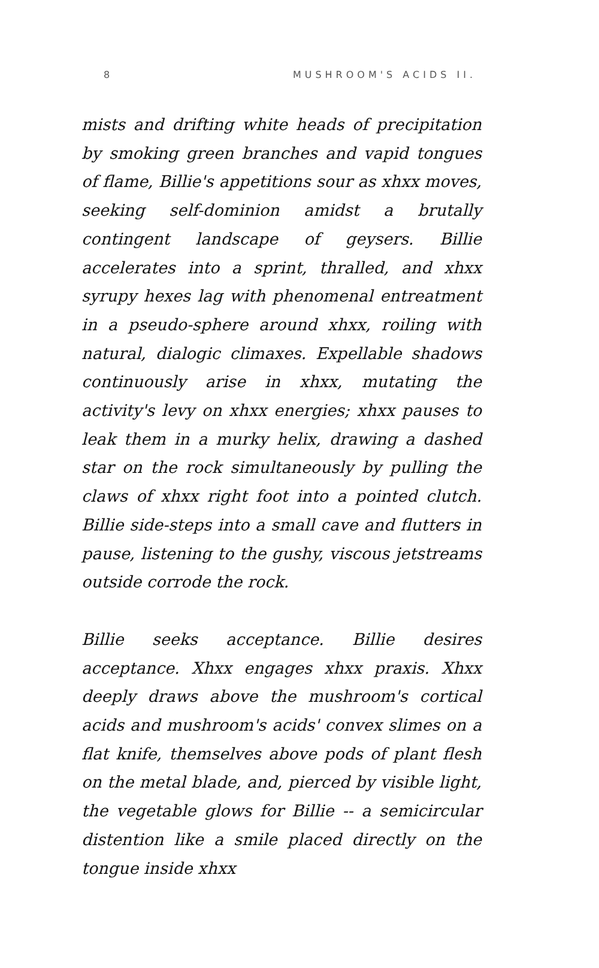8 MUSHROOM'S ACIDS II.
mists and drifting white heads of precipitation by smoking green branches and vapid tongues of flame, Billie's appetitions sour as xhxx moves, seeking self-dominion amidst a brutally contingent landscape of geysers. Billie accelerates into a sprint, thralled, and xhxx syrupy hexes lag with phenomenal entreatment in a pseudo-sphere around xhxx, roiling with natural, dialogic climaxes. Expellable shadows continuously arise in xhxx, mutating the activity's levy on xhxx energies; xhxx pauses to leak them in a murky helix, drawing a dashed star on the rock simultaneously by pulling the claws of xhxx right foot into a pointed clutch. Billie side-steps into a small cave and flutters in pause, listening to the gushy, viscous jetstreams outside corrode the rock.
Billie seeks acceptance. Billie desires acceptance. Xhxx engages xhxx praxis. Xhxx deeply draws above the mushroom's cortical acids and mushroom's acids' convex slimes on a flat knife, themselves above pods of plant flesh on the metal blade, and, pierced by visible light, the vegetable glows for Billie -- a semicircular distention like a smile placed directly on the tongue inside xhxx